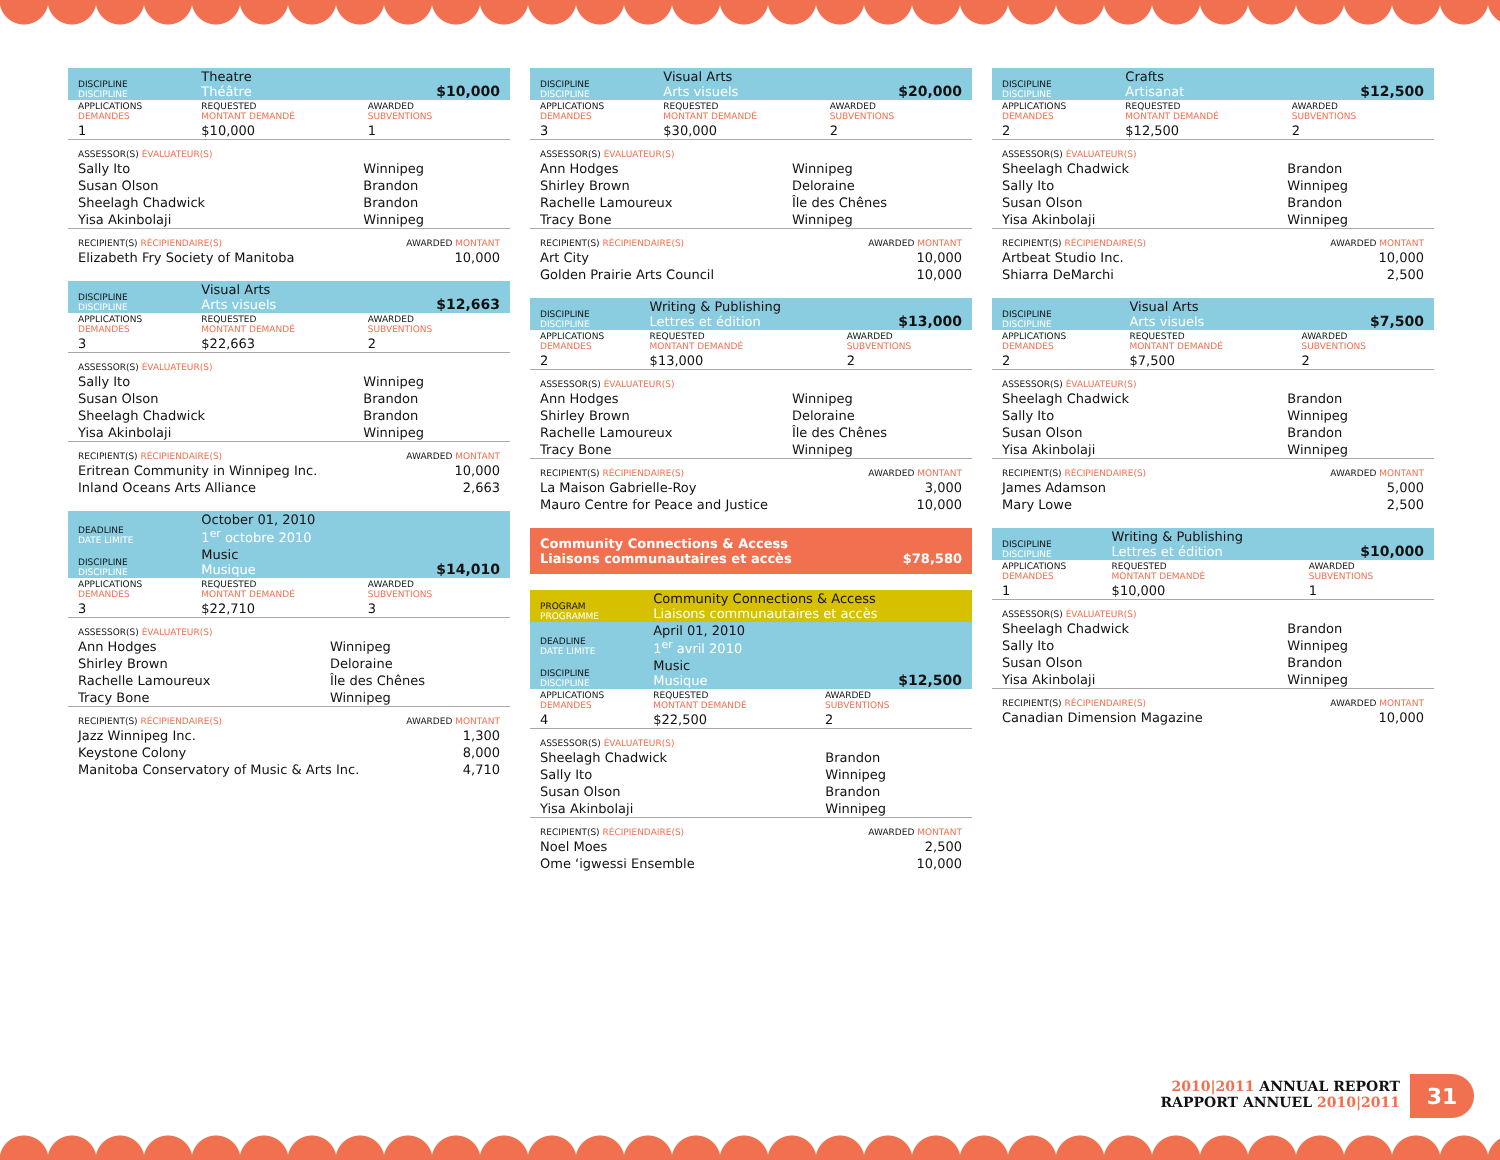| DISCIPLINE DISCIPLINE | Theatre Théâtre | | $10,000 |
| APPLICATIONS DEMANDES | REQUESTED MONTANT DEMANDÉ | AWARDED SUBVENTIONS | |
| 1 | $10,000 | 1 | |
| ASSESSOR(S) ÉVALUATEUR(S) | |
| Sally Ito | Winnipeg |
| Susan Olson | Brandon |
| Sheelagh Chadwick | Brandon |
| Yisa Akinbolaji | Winnipeg |
| RECIPIENT(S) RÉCIPIENDAIRE(S) | AWARDED MONTANT |
| Elizabeth Fry Society of Manitoba | 10,000 |
| DISCIPLINE DISCIPLINE | Visual Arts Arts visuels | | $12,663 |
| APPLICATIONS DEMANDES | REQUESTED MONTANT DEMANDÉ | AWARDED SUBVENTIONS | |
| 3 | $22,663 | 2 | |
| ASSESSOR(S) ÉVALUATEUR(S) | |
| Sally Ito | Winnipeg |
| Susan Olson | Brandon |
| Sheelagh Chadwick | Brandon |
| Yisa Akinbolaji | Winnipeg |
| RECIPIENT(S) RÉCIPIENDAIRE(S) | AWARDED MONTANT |
| Eritrean Community in Winnipeg Inc. | 10,000 |
| Inland Oceans Arts Alliance | 2,663 |
| DEADLINE DATE LIMITE | October 01, 2010 1<sup>er</sup> octobre 2010 | | |
| DISCIPLINE DISCIPLINE | Music Musique | | $14,010 |
| APPLICATIONS DEMANDES | REQUESTED MONTANT DEMANDÉ | AWARDED SUBVENTIONS | |
| 3 | $22,710 | 3 | |
| ASSESSOR(S) ÉVALUATEUR(S) | |
| Ann Hodges | Winnipeg |
| Shirley Brown | Deloraine |
| Rachelle Lamoureux | Île des Chênes |
| Tracy Bone | Winnipeg |
| RECIPIENT(S) RÉCIPIENDAIRE(S) | AWARDED MONTANT |
| Jazz Winnipeg Inc. | 1,300 |
| Keystone Colony | 8,000 |
| Manitoba Conservatory of Music & Arts Inc. | 4,710 |
| DISCIPLINE DISCIPLINE | Visual Arts Arts visuels | | $20,000 |
| APPLICATIONS DEMANDES | REQUESTED MONTANT DEMANDÉ | AWARDED SUBVENTIONS | |
| 3 | $30,000 | 2 | |
| ASSESSOR(S) ÉVALUATEUR(S) | |
| Ann Hodges | Winnipeg |
| Shirley Brown | Deloraine |
| Rachelle Lamoureux | Île des Chênes |
| Tracy Bone | Winnipeg |
| RECIPIENT(S) RÉCIPIENDAIRE(S) | AWARDED MONTANT |
| Art City | 10,000 |
| Golden Prairie Arts Council | 10,000 |
| DISCIPLINE DISCIPLINE | Writing & Publishing Lettres et édition | | $13,000 |
| APPLICATIONS DEMANDES | REQUESTED MONTANT DEMANDÉ | AWARDED SUBVENTIONS | |
| 2 | $13,000 | 2 | |
| ASSESSOR(S) ÉVALUATEUR(S) | |
| Ann Hodges | Winnipeg |
| Shirley Brown | Deloraine |
| Rachelle Lamoureux | Île des Chênes |
| Tracy Bone | Winnipeg |
| RECIPIENT(S) RÉCIPIENDAIRE(S) | AWARDED MONTANT |
| La Maison Gabrielle-Roy | 3,000 |
| Mauro Centre for Peace and Justice | 10,000 |
Community Connections & Access
Liaisons communautaires et accès
$78,580
| PROGRAM PROGRAMME | Community Connections & Access Liaisons communautaires et accès | | |
| DEADLINE DATE LIMITE | April 01, 2010 1<sup>er</sup> avril 2010 | | |
| DISCIPLINE DISCIPLINE | Music Musique | | $12,500 |
| APPLICATIONS DEMANDES | REQUESTED MONTANT DEMANDÉ | AWARDED SUBVENTIONS | |
| 4 | $22,500 | 2 | |
| ASSESSOR(S) ÉVALUATEUR(S) | |
| Sheelagh Chadwick | Brandon |
| Sally Ito | Winnipeg |
| Susan Olson | Brandon |
| Yisa Akinbolaji | Winnipeg |
| RECIPIENT(S) RÉCIPIENDAIRE(S) | AWARDED MONTANT |
| Noel Moes | 2,500 |
| Ome ‘igwessi Ensemble | 10,000 |
| DISCIPLINE DISCIPLINE | Crafts Artisanat | | $12,500 |
| APPLICATIONS DEMANDES | REQUESTED MONTANT DEMANDÉ | AWARDED SUBVENTIONS | |
| 2 | $12,500 | 2 | |
| ASSESSOR(S) ÉVALUATEUR(S) | |
| Sheelagh Chadwick | Brandon |
| Sally Ito | Winnipeg |
| Susan Olson | Brandon |
| Yisa Akinbolaji | Winnipeg |
| RECIPIENT(S) RÉCIPIENDAIRE(S) | AWARDED MONTANT |
| Artbeat Studio Inc. | 10,000 |
| Shiarra DeMarchi | 2,500 |
| DISCIPLINE DISCIPLINE | Visual Arts Arts visuels | | $7,500 |
| APPLICATIONS DEMANDES | REQUESTED MONTANT DEMANDÉ | AWARDED SUBVENTIONS | |
| 2 | $7,500 | 2 | |
| ASSESSOR(S) ÉVALUATEUR(S) | |
| Sheelagh Chadwick | Brandon |
| Sally Ito | Winnipeg |
| Susan Olson | Brandon |
| Yisa Akinbolaji | Winnipeg |
| RECIPIENT(S) RÉCIPIENDAIRE(S) | AWARDED MONTANT |
| James Adamson | 5,000 |
| Mary Lowe | 2,500 |
| DISCIPLINE DISCIPLINE | Writing & Publishing Lettres et édition | | $10,000 |
| APPLICATIONS DEMANDES | REQUESTED MONTANT DEMANDÉ | AWARDED SUBVENTIONS | |
| 1 | $10,000 | 1 | |
| ASSESSOR(S) ÉVALUATEUR(S) | |
| Sheelagh Chadwick | Brandon |
| Sally Ito | Winnipeg |
| Susan Olson | Brandon |
| Yisa Akinbolaji | Winnipeg |
| RECIPIENT(S) RÉCIPIENDAIRE(S) | AWARDED MONTANT |
| Canadian Dimension Magazine | 10,000 |
2010|2011 ANNUAL REPORT
RAPPORT ANNUEL 2010|2011
31